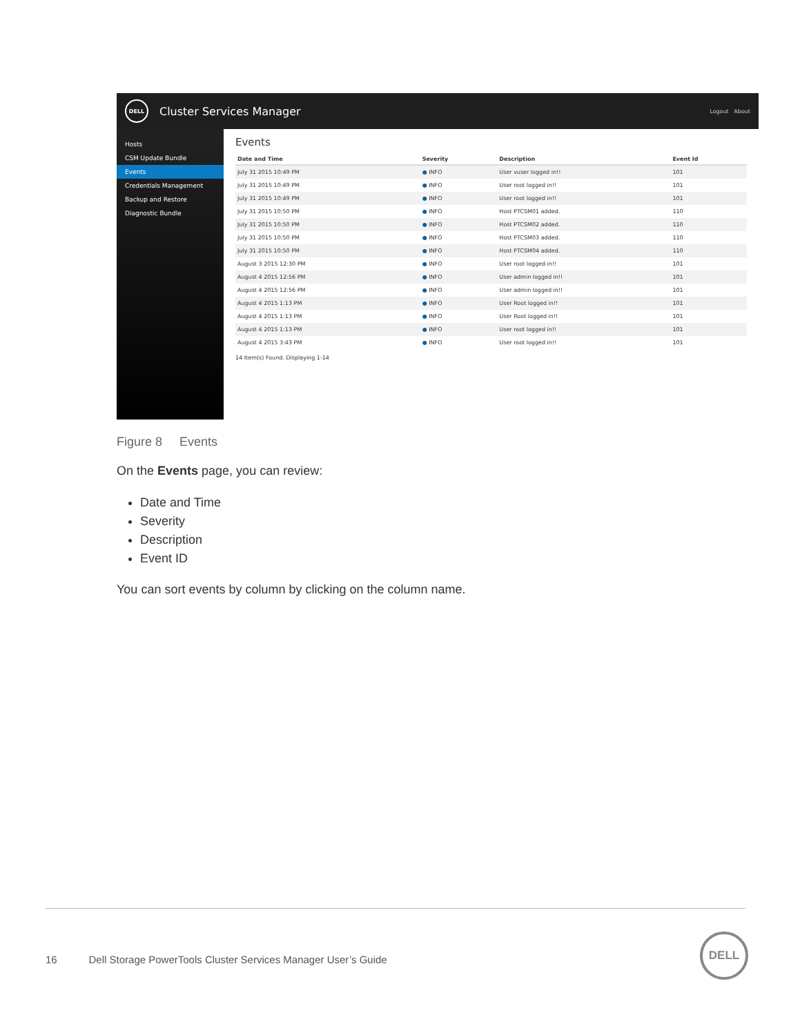DELL
Cluster Services Manager
Logout About
Hosts
CSM Update Bundle
Events
Credentials Management
Backup and Restore
Diagnostic Bundle
Events
| Date and Time | Severity | Description | Event Id |
| --- | --- | --- | --- |
| July 31 2015 10:49 PM | ● INFO | User vuser logged in!! | 101 |
| July 31 2015 10:49 PM | ● INFO | User root logged in!! | 101 |
| July 31 2015 10:49 PM | ● INFO | User root logged in!! | 101 |
| July 31 2015 10:50 PM | ● INFO | Host PTCSM01 added. | 110 |
| July 31 2015 10:50 PM | ● INFO | Host PTCSM02 added. | 110 |
| July 31 2015 10:50 PM | ● INFO | Host PTCSM03 added. | 110 |
| July 31 2015 10:50 PM | ● INFO | Host PTCSM04 added. | 110 |
| August 3 2015 12:30 PM | ● INFO | User root logged in!! | 101 |
| August 4 2015 12:56 PM | ● INFO | User admin logged in!! | 101 |
| August 4 2015 12:56 PM | ● INFO | User admin logged in!! | 101 |
| August 4 2015 1:13 PM | ● INFO | User Root logged in!! | 101 |
| August 4 2015 1:13 PM | ● INFO | User Root logged in!! | 101 |
| August 4 2015 1:13 PM | ● INFO | User root logged in!! | 101 |
| August 4 2015 3:43 PM | ● INFO | User root logged in!! | 101 |
14 Item(s) Found. Displaying 1-14
Figure 8 Events
On the Events page, you can review:
Date and Time
Severity
Description
Event ID
You can sort events by column by clicking on the column name.
16 Dell Storage PowerTools Cluster Services Manager User’s Guide
DELL